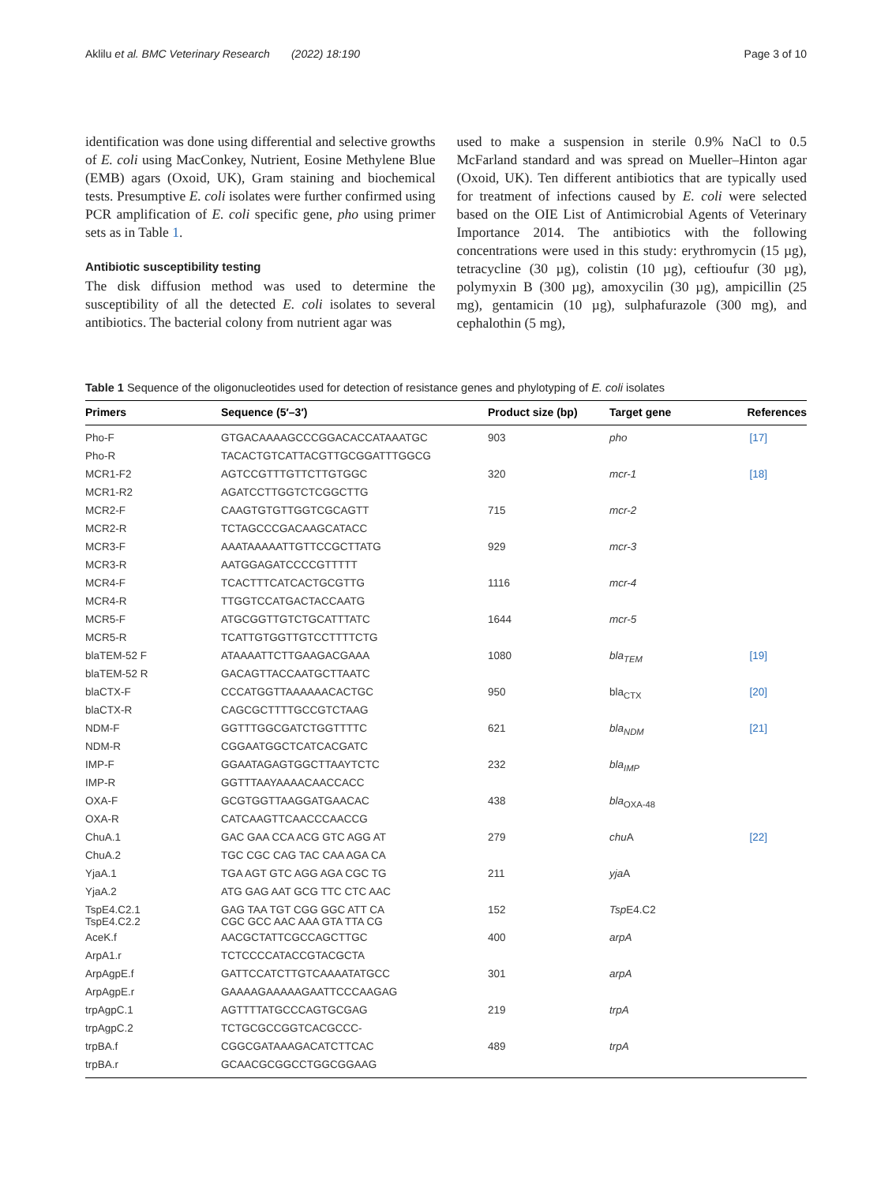Aklilu et al. BMC Veterinary Research (2022) 18:190 Page 3 of 10
identification was done using differential and selective growths of E. coli using MacConkey, Nutrient, Eosine Methylene Blue (EMB) agars (Oxoid, UK), Gram staining and biochemical tests. Presumptive E. coli isolates were further confirmed using PCR amplification of E. coli specific gene, pho using primer sets as in Table 1.
Antibiotic susceptibility testing
The disk diffusion method was used to determine the susceptibility of all the detected E. coli isolates to several antibiotics. The bacterial colony from nutrient agar was
used to make a suspension in sterile 0.9% NaCl to 0.5 McFarland standard and was spread on Mueller–Hinton agar (Oxoid, UK). Ten different antibiotics that are typically used for treatment of infections caused by E. coli were selected based on the OIE List of Antimicrobial Agents of Veterinary Importance 2014. The antibiotics with the following concentrations were used in this study: erythromycin (15 µg), tetracycline (30 µg), colistin (10 µg), ceftioufur (30 µg), polymyxin B (300 µg), amoxycilin (30 µg), ampicillin (25 mg), gentamicin (10 µg), sulphafurazole (300 mg), and cephalothin (5 mg),
Table 1 Sequence of the oligonucleotides used for detection of resistance genes and phylotyping of E. coli isolates
| Primers | Sequence (5′–3′) | Product size (bp) | Target gene | References |
| --- | --- | --- | --- | --- |
| Pho-F | GTGACAAAAGCCCGGACACCATAAATGC | 903 | pho | [17] |
| Pho-R | TACACTGTCATTACGTTGCGGATTTGGCG | | | |
| MCR1-F2 | AGTCCGTTTGTTCTTGTGGC | 320 | mcr-1 | [18] |
| MCR1-R2 | AGATCCTTGGTCTCGGCTTG | | | |
| MCR2-F | CAAGTGTGTTGGTCGCAGTT | 715 | mcr-2 | |
| MCR2-R | TCTAGCCCGACAAGCATACC | | | |
| MCR3-F | AAATAAAAATTGTTCCGCTTATG | 929 | mcr-3 | |
| MCR3-R | AATGGAGATCCCCGTTTTT | | | |
| MCR4-F | TCACTTTCATCACTGCGTTG | 1116 | mcr-4 | |
| MCR4-R | TTGGTCCATGACTACCAATG | | | |
| MCR5-F | ATGCGGTTGTCTGCATTTATC | 1644 | mcr-5 | |
| MCR5-R | TCATTGTGGTTGTCCTTTTCTG | | | |
| blaTEM-52 F | ATAAAATTCTTGAAGACGAAA | 1080 | bla<sub>TEM</sub> | [19] |
| blaTEM-52 R | GACAGTTACCAATGCTTAATC | | | |
| blaCTX-F | CCCATGGTTAAAAAACACTGC | 950 | bla<sub>CTX</sub> | [20] |
| blaCTX-R | CAGCGCTTTTGCCGTCTAAG | | | |
| NDM-F | GGTTTGGCGATCTGGTTTTC | 621 | bla<sub>NDM</sub> | [21] |
| NDM-R | CGGAATGGCTCATCACGATC | | | |
| IMP-F | GGAATAGAGTGGCTTAAYTCTC | 232 | bla<sub>IMP</sub> | |
| IMP-R | GGTTTAAYAAAACAACCACC | | | |
| OXA-F | GCGTGGTTAAGGATGAACAC | 438 | bla<sub>OXA-48</sub> | |
| OXA-R | CATCAAGTTCAACCCAACCG | | | |
| ChuA.1 | GAC GAA CCA ACG GTC AGG AT | 279 | chu A | [22] |
| ChuA.2 | TGC CGC CAG TAC CAA AGA CA | | | |
| YjaA.1 | TGA AGT GTC AGG AGA CGC TG | 211 | yja A | |
| YjaA.2 | ATG GAG AAT GCG TTC CTC AAC | | | |
| TspE4.C2.1 TspE4.C2.2 | GAG TAA TGT CGG GGC ATT CA CGC GCC AAC AAA GTA TTA CG | 152 | Tsp E4.C2 | |
| AceK.f | AACGCTATTCGCCAGCTTGC | 400 | arpA | |
| ArpA1.r | TCTCCCCATACCGTACGCTA | | | |
| ArpAgpE.f | GATTCCATCTTGTCAAAATATGCC | 301 | arpA | |
| ArpAgpE.r | GAAAAGAAAAAGAATTCCCAAGAG | | | |
| trpAgpC.1 | AGTTTTATGCCCAGTGCGAG | 219 | trpA | |
| trpAgpC.2 | TCTGCGCCGGTCACGCCC- | | | |
| trpBA.f | CGGCGATAAAGACATCTTCAC | 489 | trpA | |
| trpBA.r | GCAACGCGGCCTGGCGGAAG | | | |